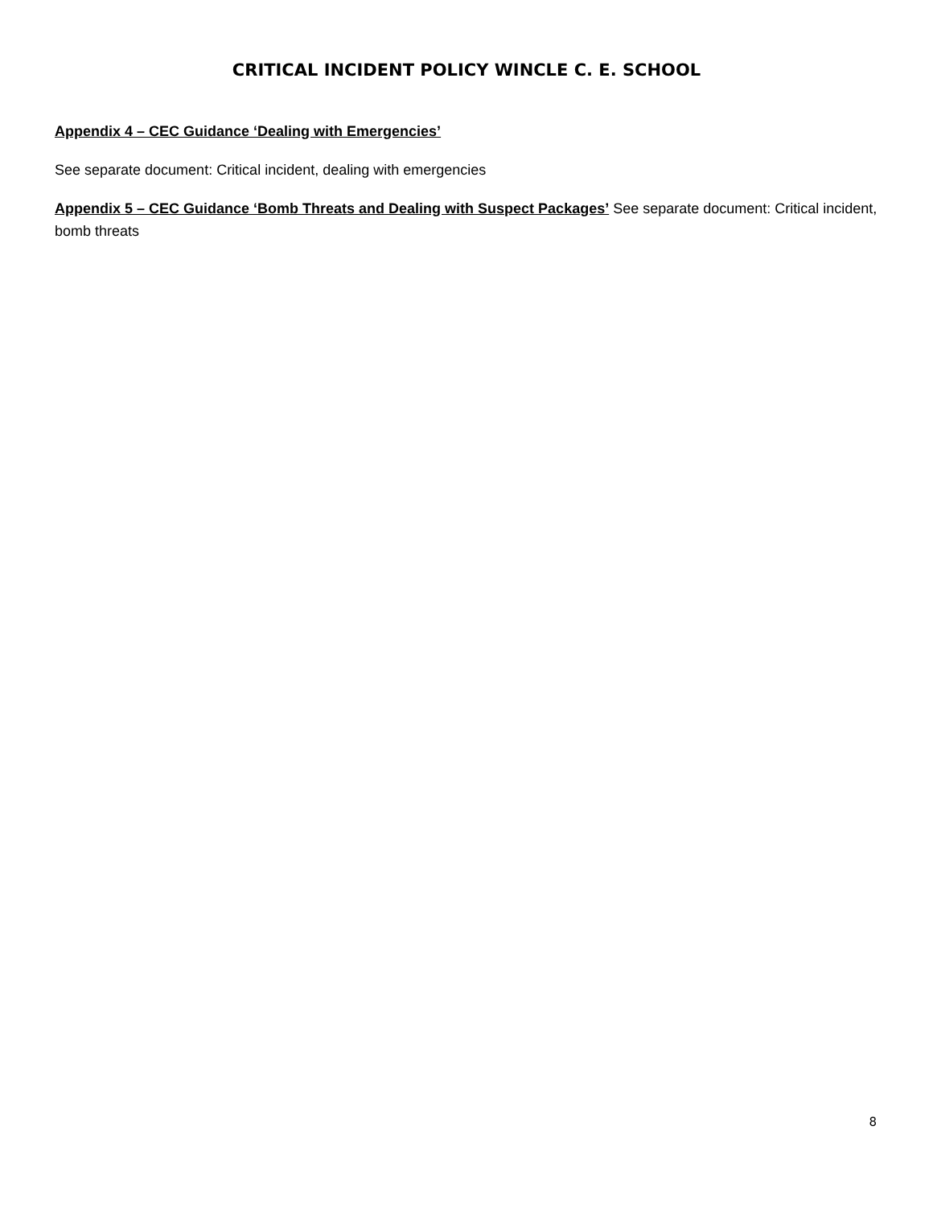CRITICAL INCIDENT POLICY WINCLE C. E. SCHOOL
Appendix 4 – CEC Guidance ‘Dealing with Emergencies’
See separate document: Critical incident, dealing with emergencies
Appendix 5 – CEC Guidance ‘Bomb Threats and Dealing with Suspect Packages’ See separate document: Critical incident, bomb threats
8